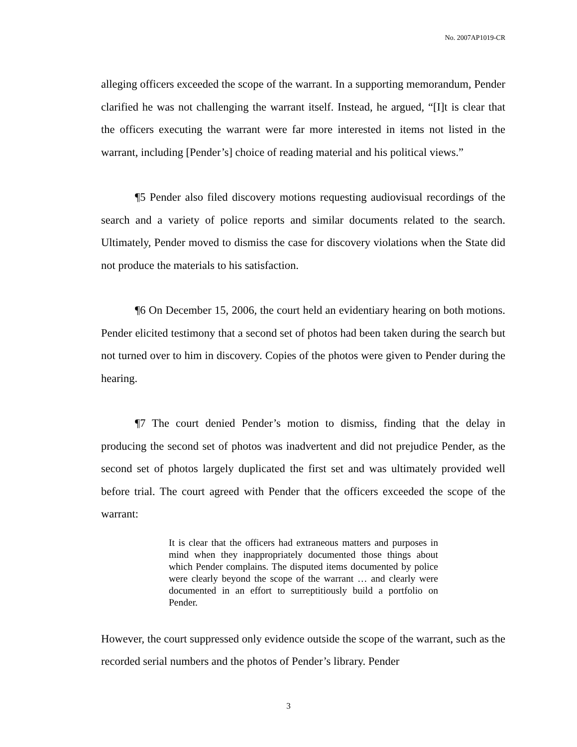No. 2007AP1019-CR
alleging officers exceeded the scope of the warrant. In a supporting memorandum, Pender clarified he was not challenging the warrant itself. Instead, he argued, “[I]t is clear that the officers executing the warrant were far more interested in items not listed in the warrant, including [Pender’s] choice of reading material and his political views.”
¶5 Pender also filed discovery motions requesting audiovisual recordings of the search and a variety of police reports and similar documents related to the search. Ultimately, Pender moved to dismiss the case for discovery violations when the State did not produce the materials to his satisfaction.
¶6 On December 15, 2006, the court held an evidentiary hearing on both motions. Pender elicited testimony that a second set of photos had been taken during the search but not turned over to him in discovery. Copies of the photos were given to Pender during the hearing.
¶7 The court denied Pender’s motion to dismiss, finding that the delay in producing the second set of photos was inadvertent and did not prejudice Pender, as the second set of photos largely duplicated the first set and was ultimately provided well before trial. The court agreed with Pender that the officers exceeded the scope of the warrant:
It is clear that the officers had extraneous matters and purposes in mind when they inappropriately documented those things about which Pender complains. The disputed items documented by police were clearly beyond the scope of the warrant … and clearly were documented in an effort to surreptitiously build a portfolio on Pender.
However, the court suppressed only evidence outside the scope of the warrant, such as the recorded serial numbers and the photos of Pender’s library. Pender
3